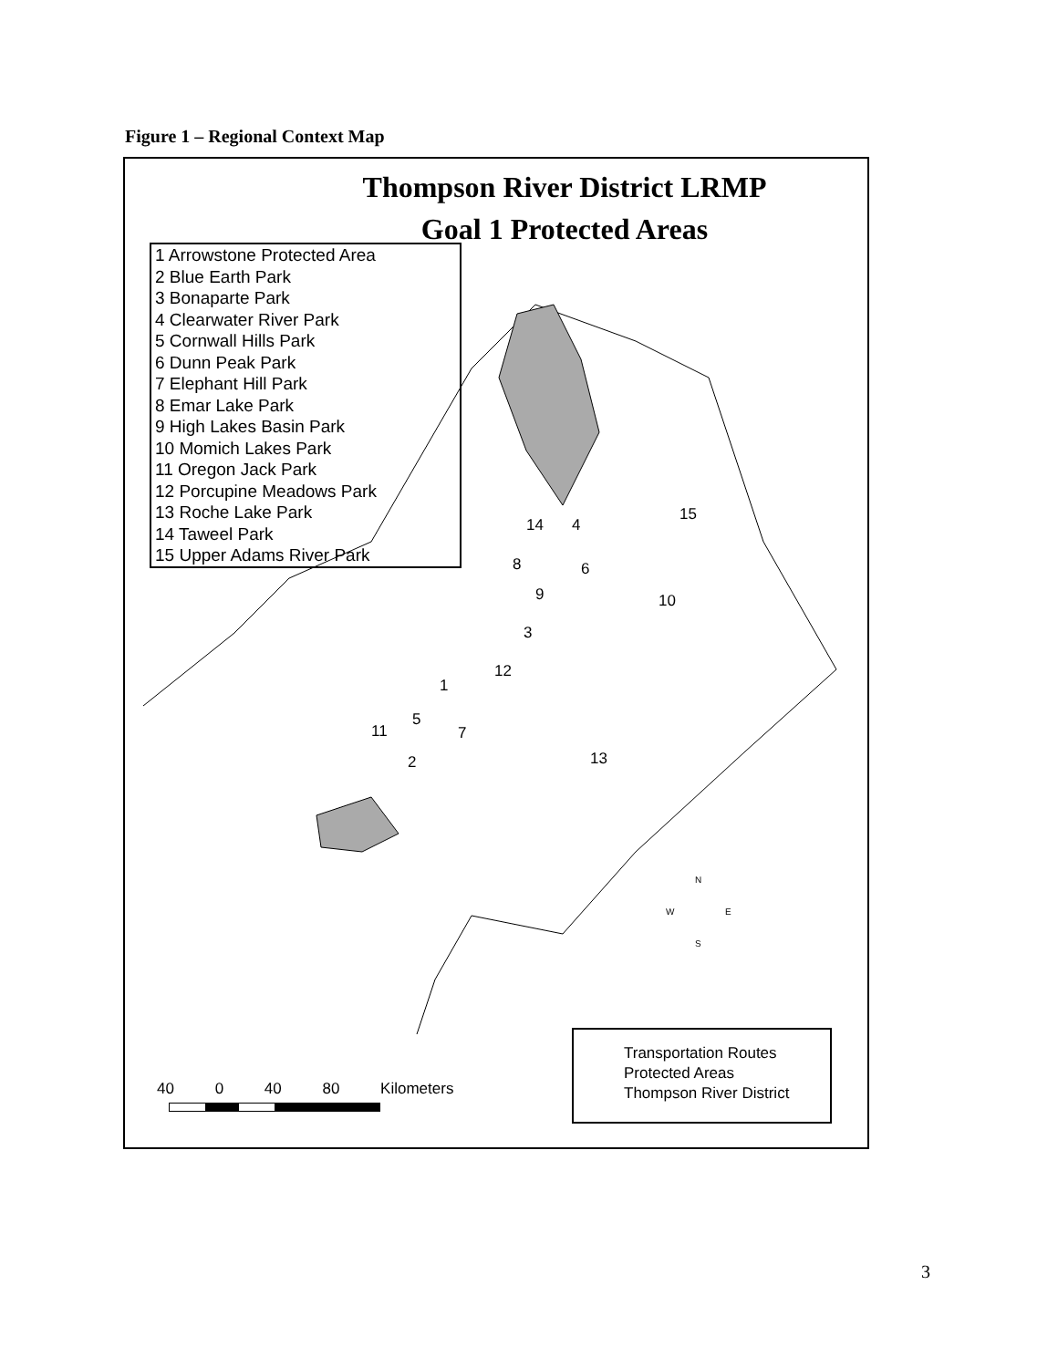Figure 1 – Regional Context Map
Thompson River District LRMP
Goal 1 Protected Areas
1 Arrowstone Protected Area
2 Blue Earth Park
3 Bonaparte Park
4 Clearwater River Park
5 Cornwall Hills Park
6 Dunn Peak Park
7 Elephant Hill Park
8 Emar Lake Park
9 High Lakes Basin Park
10 Momich Lakes Park
11 Oregon Jack Park
12 Porcupine Meadows Park
13 Roche Lake Park
14 Taweel Park
15 Upper Adams River Park
14 4
15
8 6
9 10
3
12
1
5
11 7
2 13
N
W E
S
40 0 40 80 Kilometers
Transportation Routes
Protected Areas
Thompson River District
3